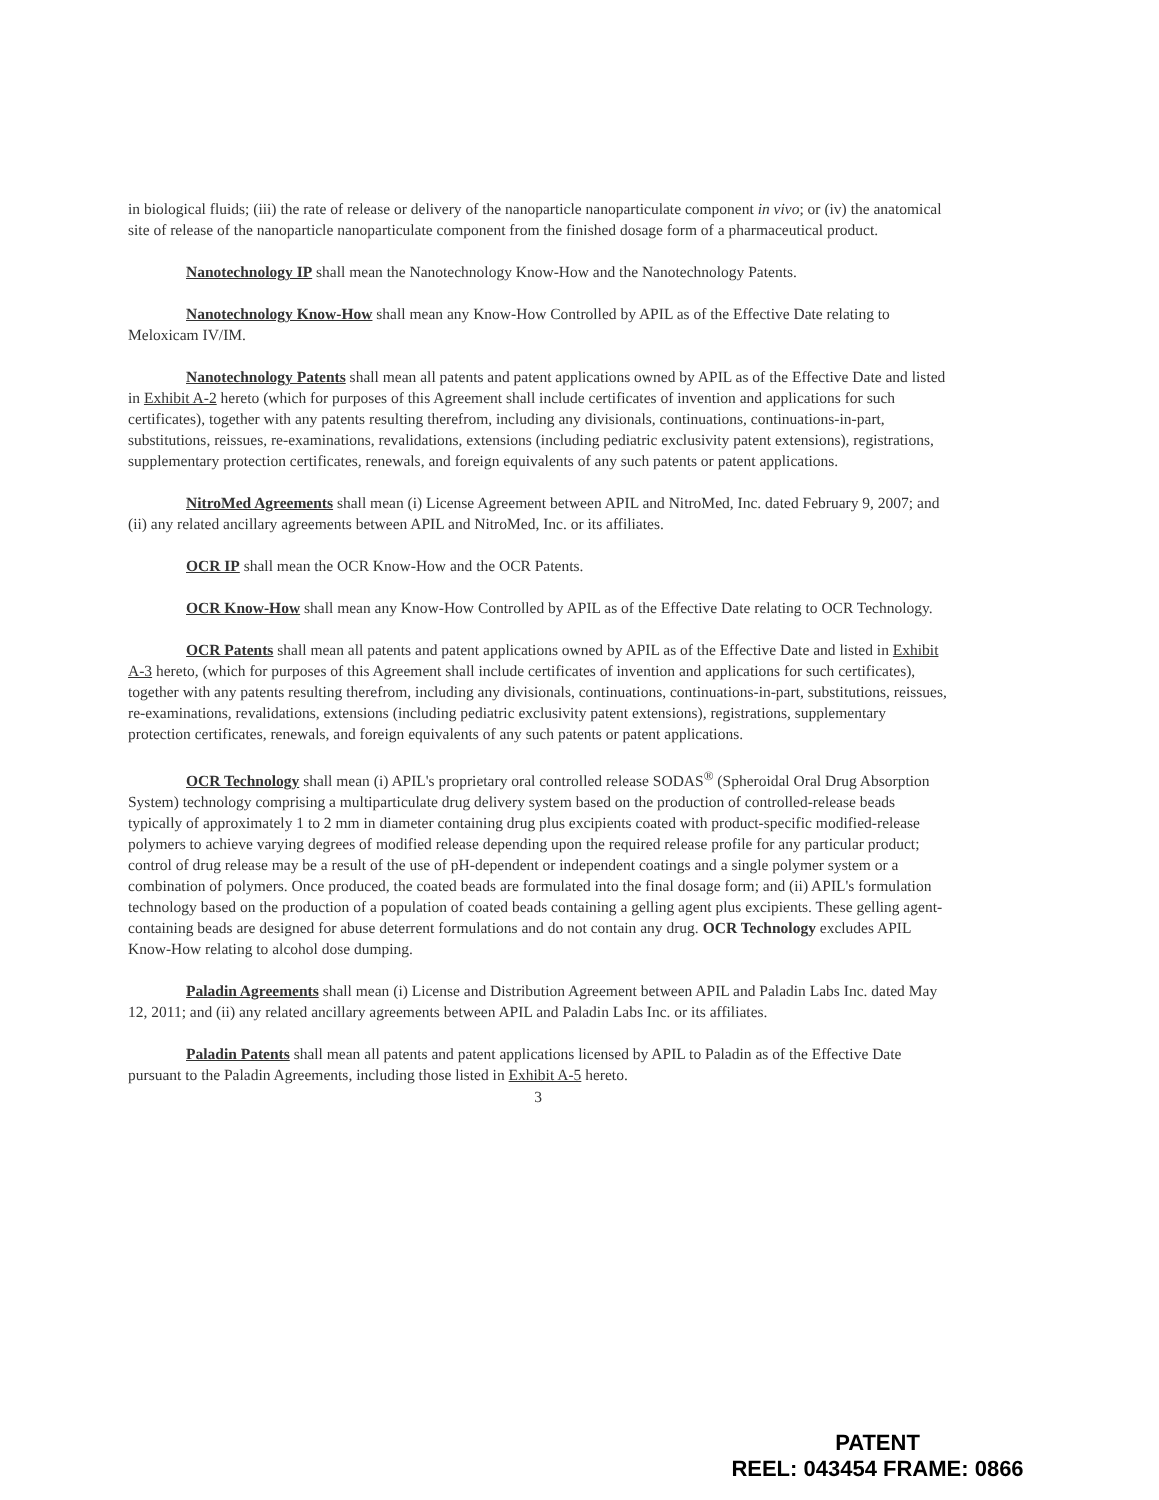in biological fluids; (iii) the rate of release or delivery of the nanoparticle nanoparticulate component in vivo; or (iv) the anatomical site of release of the nanoparticle nanoparticulate component from the finished dosage form of a pharmaceutical product.
Nanotechnology IP shall mean the Nanotechnology Know-How and the Nanotechnology Patents.
Nanotechnology Know-How shall mean any Know-How Controlled by APIL as of the Effective Date relating to Meloxicam IV/IM.
Nanotechnology Patents shall mean all patents and patent applications owned by APIL as of the Effective Date and listed in Exhibit A-2 hereto (which for purposes of this Agreement shall include certificates of invention and applications for such certificates), together with any patents resulting therefrom, including any divisionals, continuations, continuations-in-part, substitutions, reissues, re-examinations, revalidations, extensions (including pediatric exclusivity patent extensions), registrations, supplementary protection certificates, renewals, and foreign equivalents of any such patents or patent applications.
NitroMed Agreements shall mean (i) License Agreement between APIL and NitroMed, Inc. dated February 9, 2007; and (ii) any related ancillary agreements between APIL and NitroMed, Inc. or its affiliates.
OCR IP shall mean the OCR Know-How and the OCR Patents.
OCR Know-How shall mean any Know-How Controlled by APIL as of the Effective Date relating to OCR Technology.
OCR Patents shall mean all patents and patent applications owned by APIL as of the Effective Date and listed in Exhibit A-3 hereto, (which for purposes of this Agreement shall include certificates of invention and applications for such certificates), together with any patents resulting therefrom, including any divisionals, continuations, continuations-in-part, substitutions, reissues, re-examinations, revalidations, extensions (including pediatric exclusivity patent extensions), registrations, supplementary protection certificates, renewals, and foreign equivalents of any such patents or patent applications.
OCR Technology shall mean (i) APIL's proprietary oral controlled release SODAS<sup>®</sup> (Spheroidal Oral Drug Absorption System) technology comprising a multiparticulate drug delivery system based on the production of controlled-release beads typically of approximately 1 to 2 mm in diameter containing drug plus excipients coated with product-specific modified-release polymers to achieve varying degrees of modified release depending upon the required release profile for any particular product; control of drug release may be a result of the use of pH-dependent or independent coatings and a single polymer system or a combination of polymers. Once produced, the coated beads are formulated into the final dosage form; and (ii) APIL's formulation technology based on the production of a population of coated beads containing a gelling agent plus excipients. These gelling agent-containing beads are designed for abuse deterrent formulations and do not contain any drug. OCR Technology excludes APIL Know-How relating to alcohol dose dumping.
Paladin Agreements shall mean (i) License and Distribution Agreement between APIL and Paladin Labs Inc. dated May 12, 2011; and (ii) any related ancillary agreements between APIL and Paladin Labs Inc. or its affiliates.
Paladin Patents shall mean all patents and patent applications licensed by APIL to Paladin as of the Effective Date pursuant to the Paladin Agreements, including those listed in Exhibit A-5 hereto.
3
PATENT
REEL: 043454 FRAME: 0866